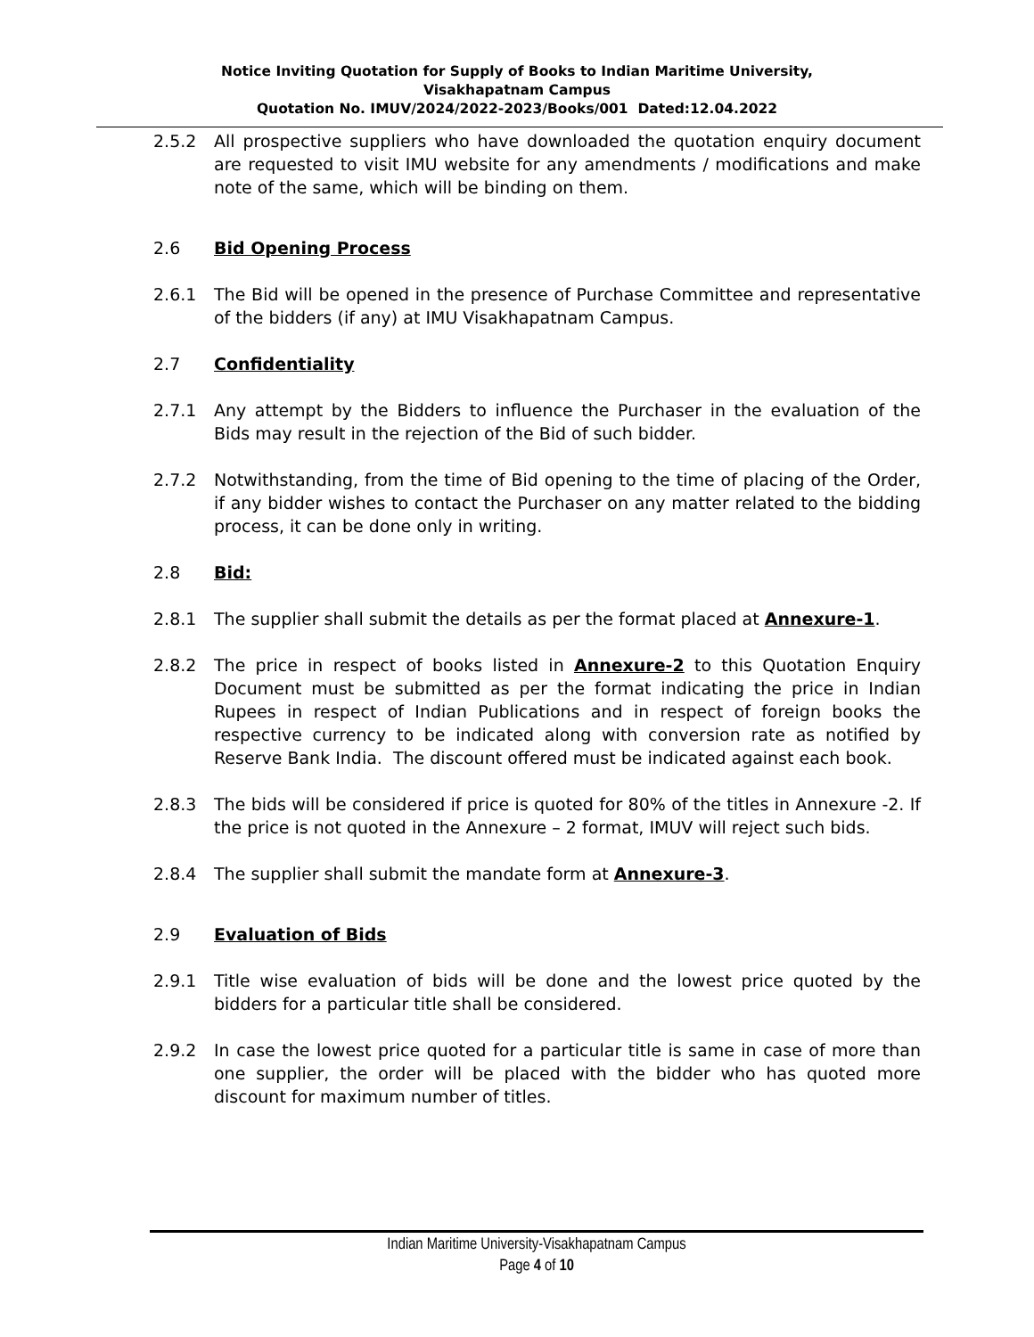Notice Inviting Quotation for Supply of Books to Indian Maritime University,
Visakhapatnam Campus
Quotation No. IMUV/2024/2022-2023/Books/001 Dated:12.04.2022
2.5.2 All prospective suppliers who have downloaded the quotation enquiry document are requested to visit IMU website for any amendments / modifications and make note of the same, which will be binding on them.
2.6 Bid Opening Process
2.6.1 The Bid will be opened in the presence of Purchase Committee and representative of the bidders (if any) at IMU Visakhapatnam Campus.
2.7 Confidentiality
2.7.1 Any attempt by the Bidders to influence the Purchaser in the evaluation of the Bids may result in the rejection of the Bid of such bidder.
2.7.2 Notwithstanding, from the time of Bid opening to the time of placing of the Order, if any bidder wishes to contact the Purchaser on any matter related to the bidding process, it can be done only in writing.
2.8 Bid:
2.8.1 The supplier shall submit the details as per the format placed at Annexure-1.
2.8.2 The price in respect of books listed in Annexure-2 to this Quotation Enquiry Document must be submitted as per the format indicating the price in Indian Rupees in respect of Indian Publications and in respect of foreign books the respective currency to be indicated along with conversion rate as notified by Reserve Bank India. The discount offered must be indicated against each book.
2.8.3 The bids will be considered if price is quoted for 80% of the titles in Annexure -2. If the price is not quoted in the Annexure – 2 format, IMUV will reject such bids.
2.8.4 The supplier shall submit the mandate form at Annexure-3.
2.9 Evaluation of Bids
2.9.1 Title wise evaluation of bids will be done and the lowest price quoted by the bidders for a particular title shall be considered.
2.9.2 In case the lowest price quoted for a particular title is same in case of more than one supplier, the order will be placed with the bidder who has quoted more discount for maximum number of titles.
Indian Maritime University-Visakhapatnam Campus
Page 4 of 10